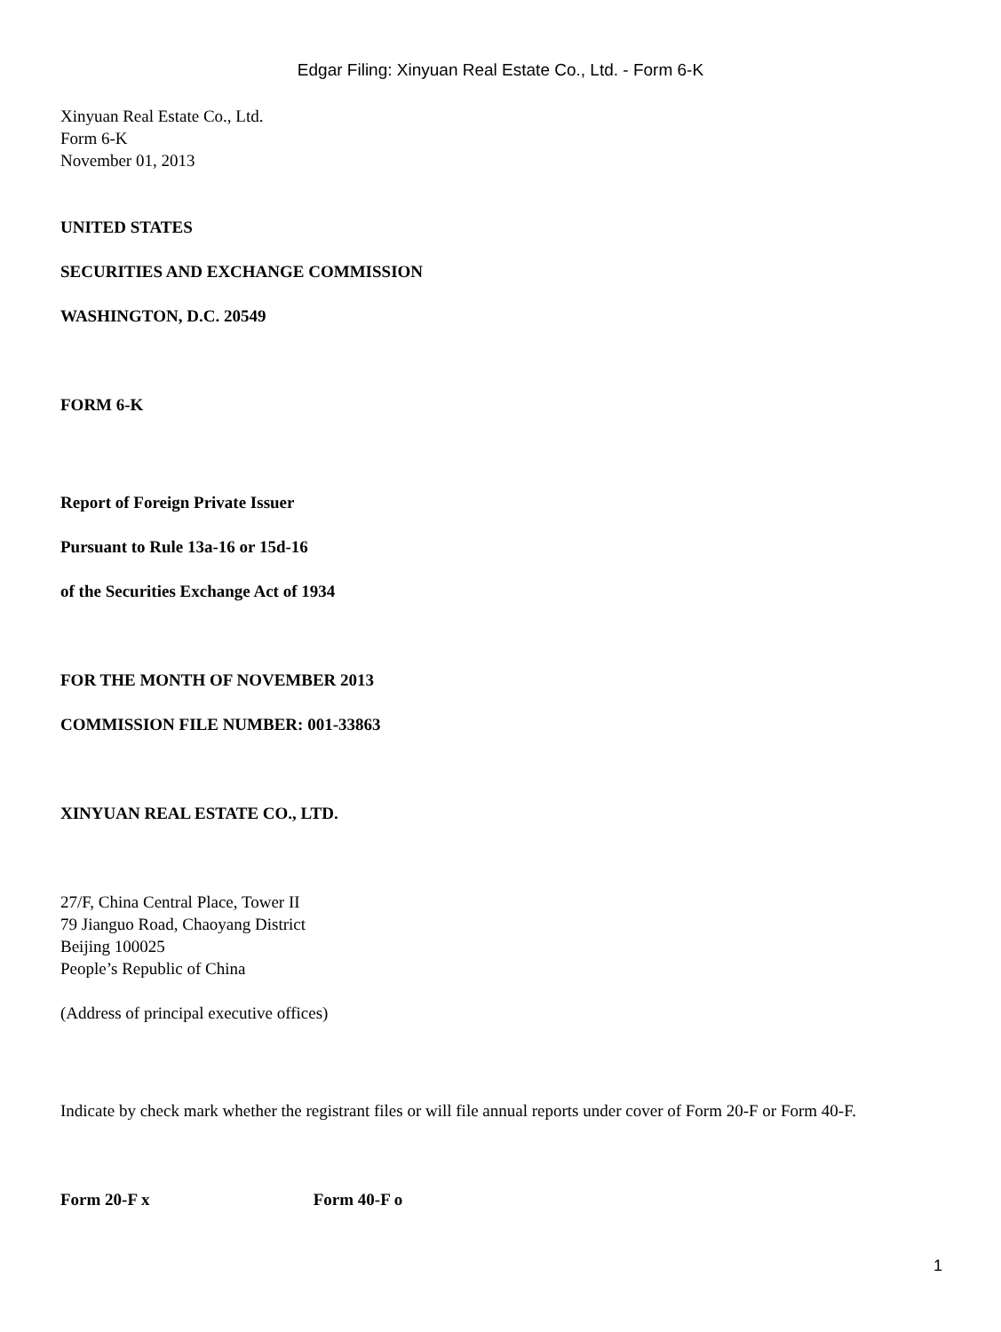Edgar Filing: Xinyuan Real Estate Co., Ltd. - Form 6-K
Xinyuan Real Estate Co., Ltd.
Form 6-K
November 01, 2013
UNITED STATES
SECURITIES AND EXCHANGE COMMISSION
WASHINGTON, D.C. 20549
FORM 6-K
Report of Foreign Private Issuer
Pursuant to Rule 13a-16 or 15d-16
of the Securities Exchange Act of 1934
FOR THE MONTH OF NOVEMBER 2013
COMMISSION FILE NUMBER: 001-33863
XINYUAN REAL ESTATE CO., LTD.
27/F, China Central Place, Tower II
79 Jianguo Road, Chaoyang District
Beijing 100025
People’s Republic of China
(Address of principal executive offices)
Indicate by check mark whether the registrant files or will file annual reports under cover of Form 20-F or Form 40-F.
Form 20-F x Form 40-F o
1